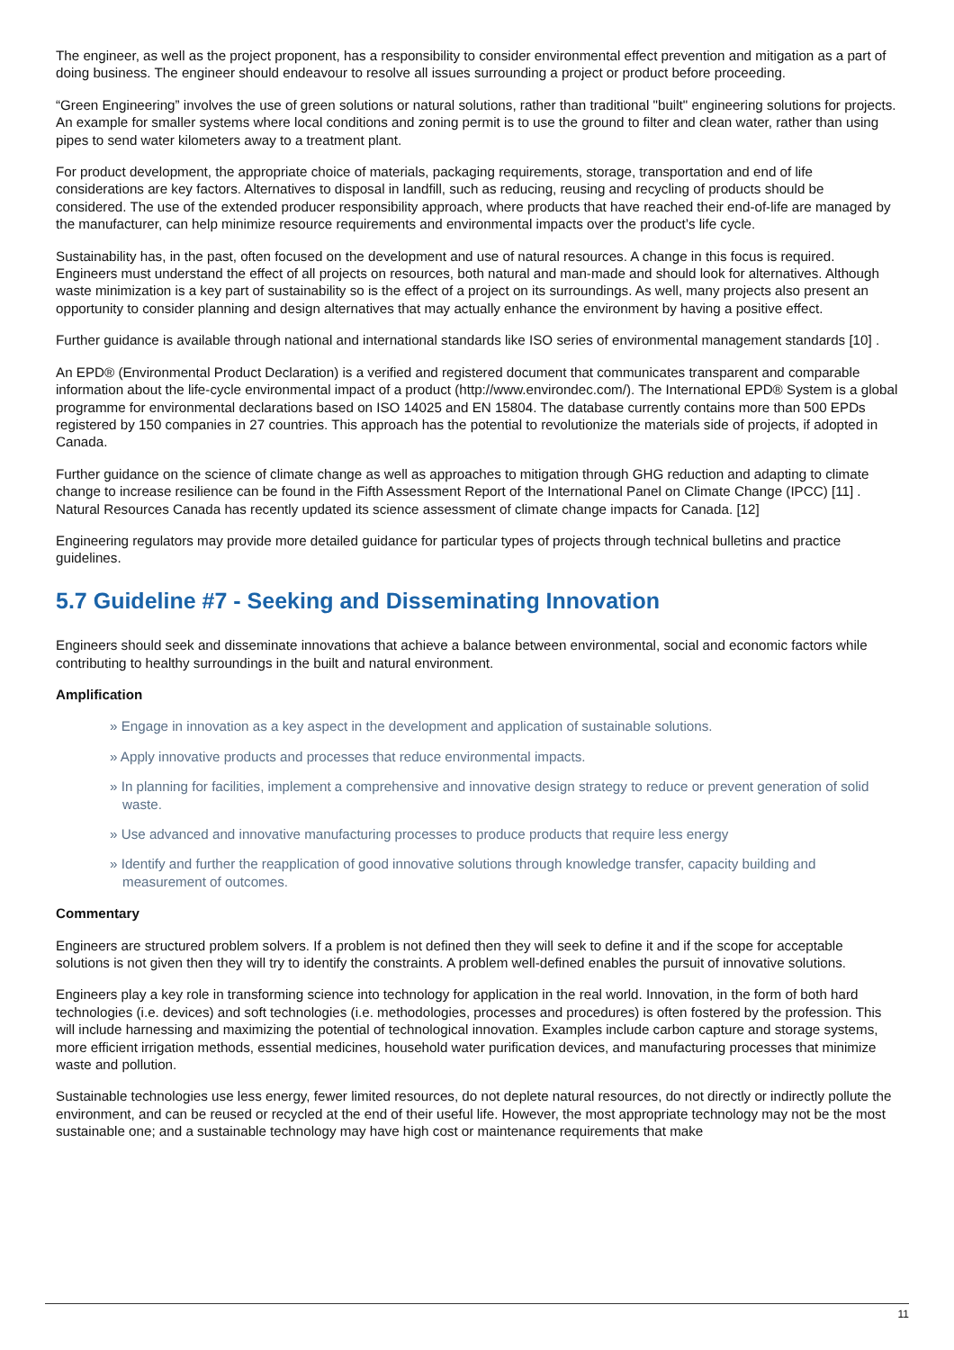The engineer, as well as the project proponent, has a responsibility to consider environmental effect prevention and mitigation as a part of doing business. The engineer should endeavour to resolve all issues surrounding a project or product before proceeding.
“Green Engineering” involves the use of green solutions or natural solutions, rather than traditional "built" engineering solutions for projects. An example for smaller systems where local conditions and zoning permit is to use the ground to filter and clean water, rather than using pipes to send water kilometers away to a treatment plant.
For product development, the appropriate choice of materials, packaging requirements, storage, transportation and end of life considerations are key factors. Alternatives to disposal in landfill, such as reducing, reusing and recycling of products should be considered. The use of the extended producer responsibility approach, where products that have reached their end-of-life are managed by the manufacturer, can help minimize resource requirements and environmental impacts over the product’s life cycle.
Sustainability has, in the past, often focused on the development and use of natural resources. A change in this focus is required. Engineers must understand the effect of all projects on resources, both natural and man-made and should look for alternatives. Although waste minimization is a key part of sustainability so is the effect of a project on its surroundings. As well, many projects also present an opportunity to consider planning and design alternatives that may actually enhance the environment by having a positive effect.
Further guidance is available through national and international standards like ISO series of environmental management standards [10] .
An EPD® (Environmental Product Declaration) is a verified and registered document that communicates transparent and comparable information about the life-cycle environmental impact of a product (http://www.environdec.com/). The International EPD® System is a global programme for environmental declarations based on ISO 14025 and EN 15804. The database currently contains more than 500 EPDs registered by 150 companies in 27 countries. This approach has the potential to revolutionize the materials side of projects, if adopted in Canada.
Further guidance on the science of climate change as well as approaches to mitigation through GHG reduction and adapting to climate change to increase resilience can be found in the Fifth Assessment Report of the International Panel on Climate Change (IPCC) [11] . Natural Resources Canada has recently updated its science assessment of climate change impacts for Canada. [12]
Engineering regulators may provide more detailed guidance for particular types of projects through technical bulletins and practice guidelines.
5.7 Guideline #7 - Seeking and Disseminating Innovation
Engineers should seek and disseminate innovations that achieve a balance between environmental, social and economic factors while contributing to healthy surroundings in the built and natural environment.
Amplification
» Engage in innovation as a key aspect in the development and application of sustainable solutions.
» Apply innovative products and processes that reduce environmental impacts.
» In planning for facilities, implement a comprehensive and innovative design strategy to reduce or prevent generation of solid waste.
» Use advanced and innovative manufacturing processes to produce products that require less energy
» Identify and further the reapplication of good innovative solutions through knowledge transfer, capacity building and measurement of outcomes.
Commentary
Engineers are structured problem solvers. If a problem is not defined then they will seek to define it and if the scope for acceptable solutions is not given then they will try to identify the constraints. A problem well-defined enables the pursuit of innovative solutions.
Engineers play a key role in transforming science into technology for application in the real world. Innovation, in the form of both hard technologies (i.e. devices) and soft technologies (i.e. methodologies, processes and procedures) is often fostered by the profession. This will include harnessing and maximizing the potential of technological innovation. Examples include carbon capture and storage systems, more efficient irrigation methods, essential medicines, household water purification devices, and manufacturing processes that minimize waste and pollution.
Sustainable technologies use less energy, fewer limited resources, do not deplete natural resources, do not directly or indirectly pollute the environment, and can be reused or recycled at the end of their useful life. However, the most appropriate technology may not be the most sustainable one; and a sustainable technology may have high cost or maintenance requirements that make
11